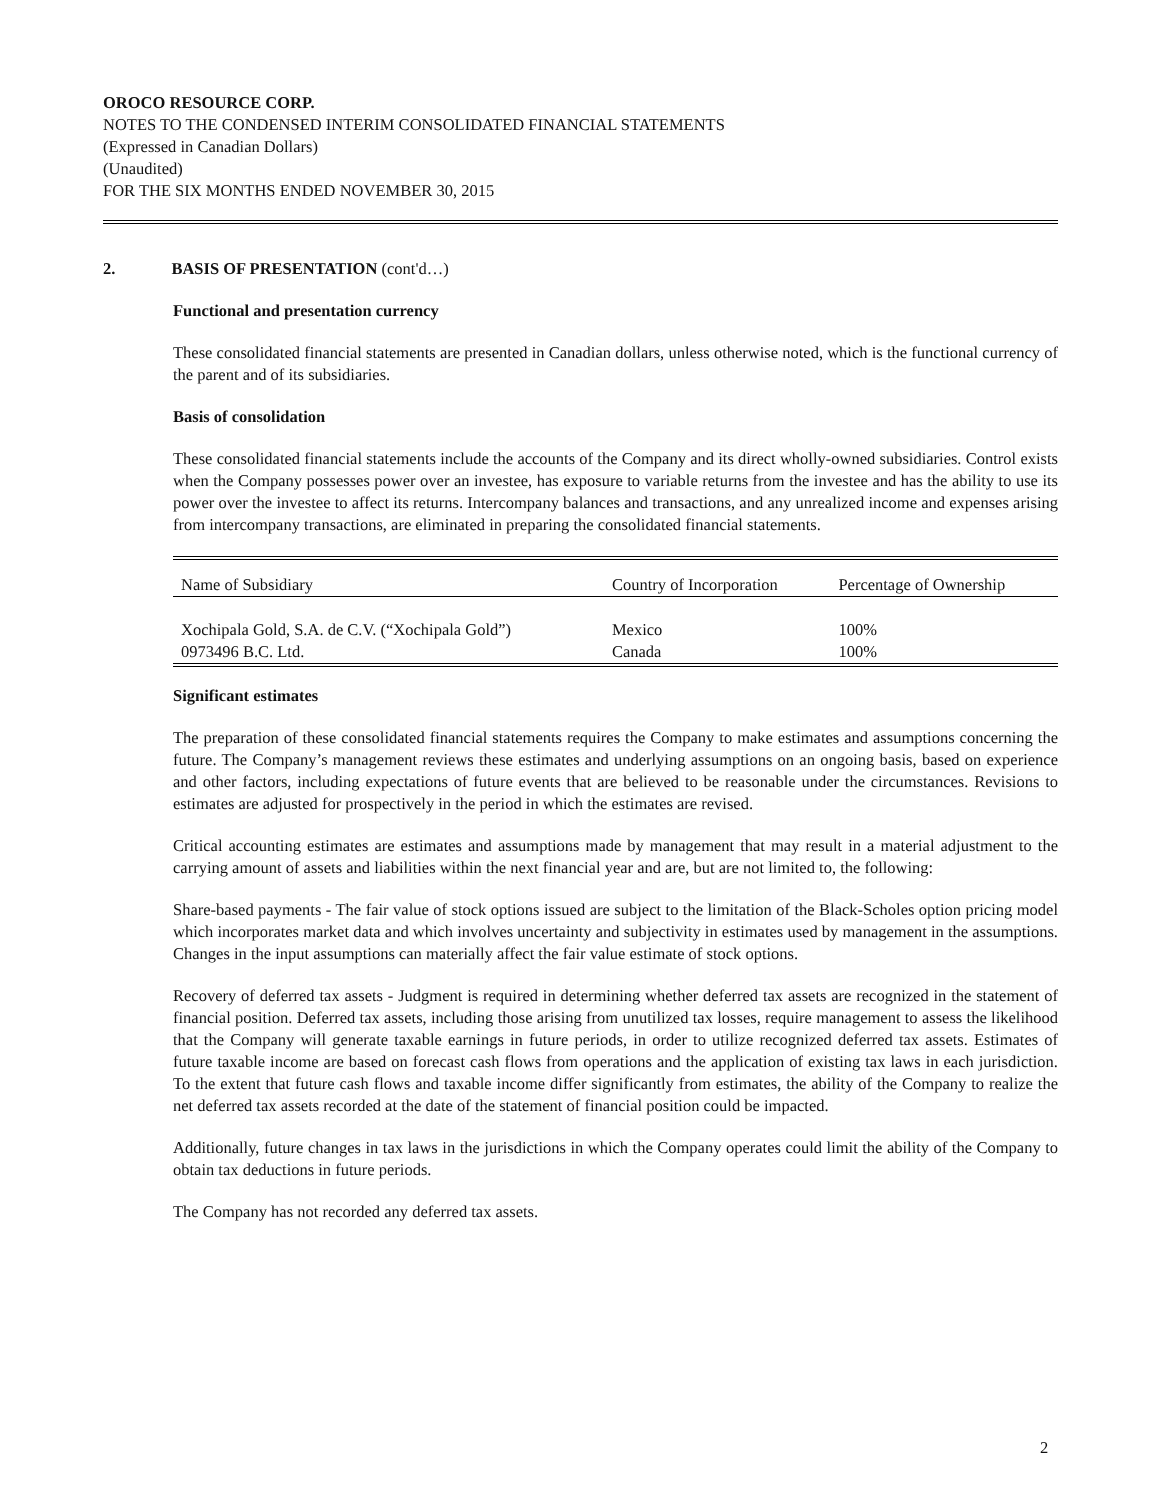OROCO RESOURCE CORP.
NOTES TO THE CONDENSED INTERIM CONSOLIDATED FINANCIAL STATEMENTS
(Expressed in Canadian Dollars)
(Unaudited)
FOR THE SIX MONTHS ENDED NOVEMBER 30, 2015
2. BASIS OF PRESENTATION (cont'd…)
Functional and presentation currency
These consolidated financial statements are presented in Canadian dollars, unless otherwise noted, which is the functional currency of the parent and of its subsidiaries.
Basis of consolidation
These consolidated financial statements include the accounts of the Company and its direct wholly-owned subsidiaries. Control exists when the Company possesses power over an investee, has exposure to variable returns from the investee and has the ability to use its power over the investee to affect its returns. Intercompany balances and transactions, and any unrealized income and expenses arising from intercompany transactions, are eliminated in preparing the consolidated financial statements.
| Name of Subsidiary | Country of Incorporation | Percentage of Ownership |
| --- | --- | --- |
| Xochipala Gold, S.A. de C.V. (“Xochipala Gold”) | Mexico | 100% |
| 0973496 B.C. Ltd. | Canada | 100% |
Significant estimates
The preparation of these consolidated financial statements requires the Company to make estimates and assumptions concerning the future. The Company’s management reviews these estimates and underlying assumptions on an ongoing basis, based on experience and other factors, including expectations of future events that are believed to be reasonable under the circumstances. Revisions to estimates are adjusted for prospectively in the period in which the estimates are revised.
Critical accounting estimates are estimates and assumptions made by management that may result in a material adjustment to the carrying amount of assets and liabilities within the next financial year and are, but are not limited to, the following:
Share-based payments - The fair value of stock options issued are subject to the limitation of the Black-Scholes option pricing model which incorporates market data and which involves uncertainty and subjectivity in estimates used by management in the assumptions. Changes in the input assumptions can materially affect the fair value estimate of stock options.
Recovery of deferred tax assets - Judgment is required in determining whether deferred tax assets are recognized in the statement of financial position. Deferred tax assets, including those arising from unutilized tax losses, require management to assess the likelihood that the Company will generate taxable earnings in future periods, in order to utilize recognized deferred tax assets. Estimates of future taxable income are based on forecast cash flows from operations and the application of existing tax laws in each jurisdiction. To the extent that future cash flows and taxable income differ significantly from estimates, the ability of the Company to realize the net deferred tax assets recorded at the date of the statement of financial position could be impacted.
Additionally, future changes in tax laws in the jurisdictions in which the Company operates could limit the ability of the Company to obtain tax deductions in future periods.
The Company has not recorded any deferred tax assets.
2